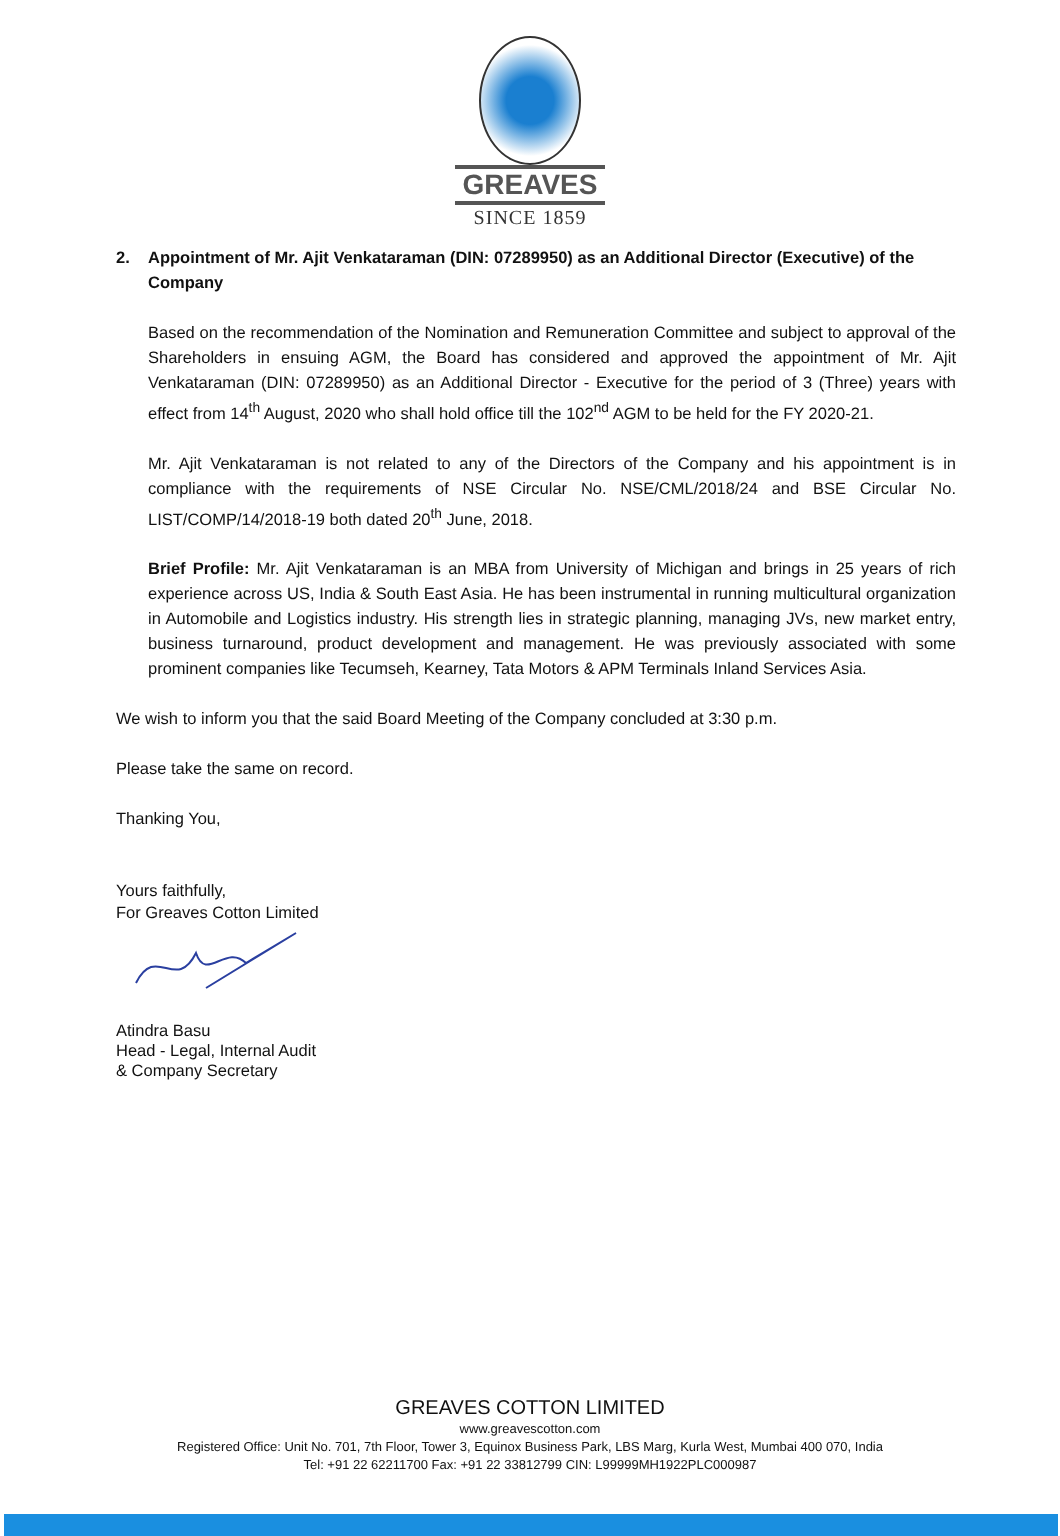GREAVES
SINCE 1859
2. Appointment of Mr. Ajit Venkataraman (DIN: 07289950) as an Additional Director (Executive) of the Company
Based on the recommendation of the Nomination and Remuneration Committee and subject to approval of the Shareholders in ensuing AGM, the Board has considered and approved the appointment of Mr. Ajit Venkataraman (DIN: 07289950) as an Additional Director - Executive for the period of 3 (Three) years with effect from 14<sup>th</sup> August, 2020 who shall hold office till the 102<sup>nd</sup> AGM to be held for the FY 2020-21.
Mr. Ajit Venkataraman is not related to any of the Directors of the Company and his appointment is in compliance with the requirements of NSE Circular No. NSE/CML/2018/24 and BSE Circular No. LIST/COMP/14/2018-19 both dated 20<sup>th</sup> June, 2018.
Brief Profile: Mr. Ajit Venkataraman is an MBA from University of Michigan and brings in 25 years of rich experience across US, India & South East Asia. He has been instrumental in running multicultural organization in Automobile and Logistics industry. His strength lies in strategic planning, managing JVs, new market entry, business turnaround, product development and management. He was previously associated with some prominent companies like Tecumseh, Kearney, Tata Motors & APM Terminals Inland Services Asia.
We wish to inform you that the said Board Meeting of the Company concluded at 3:30 p.m.
Please take the same on record.
Thanking You,
Yours faithfully,
For Greaves Cotton Limited
Atindra Basu
Head - Legal, Internal Audit
& Company Secretary
GREAVES COTTON LIMITED
www.greavescotton.com
Registered Office: Unit No. 701, 7th Floor, Tower 3, Equinox Business Park, LBS Marg, Kurla West, Mumbai 400 070, India
Tel: +91 22 62211700 Fax: +91 22 33812799 CIN: L99999MH1922PLC000987